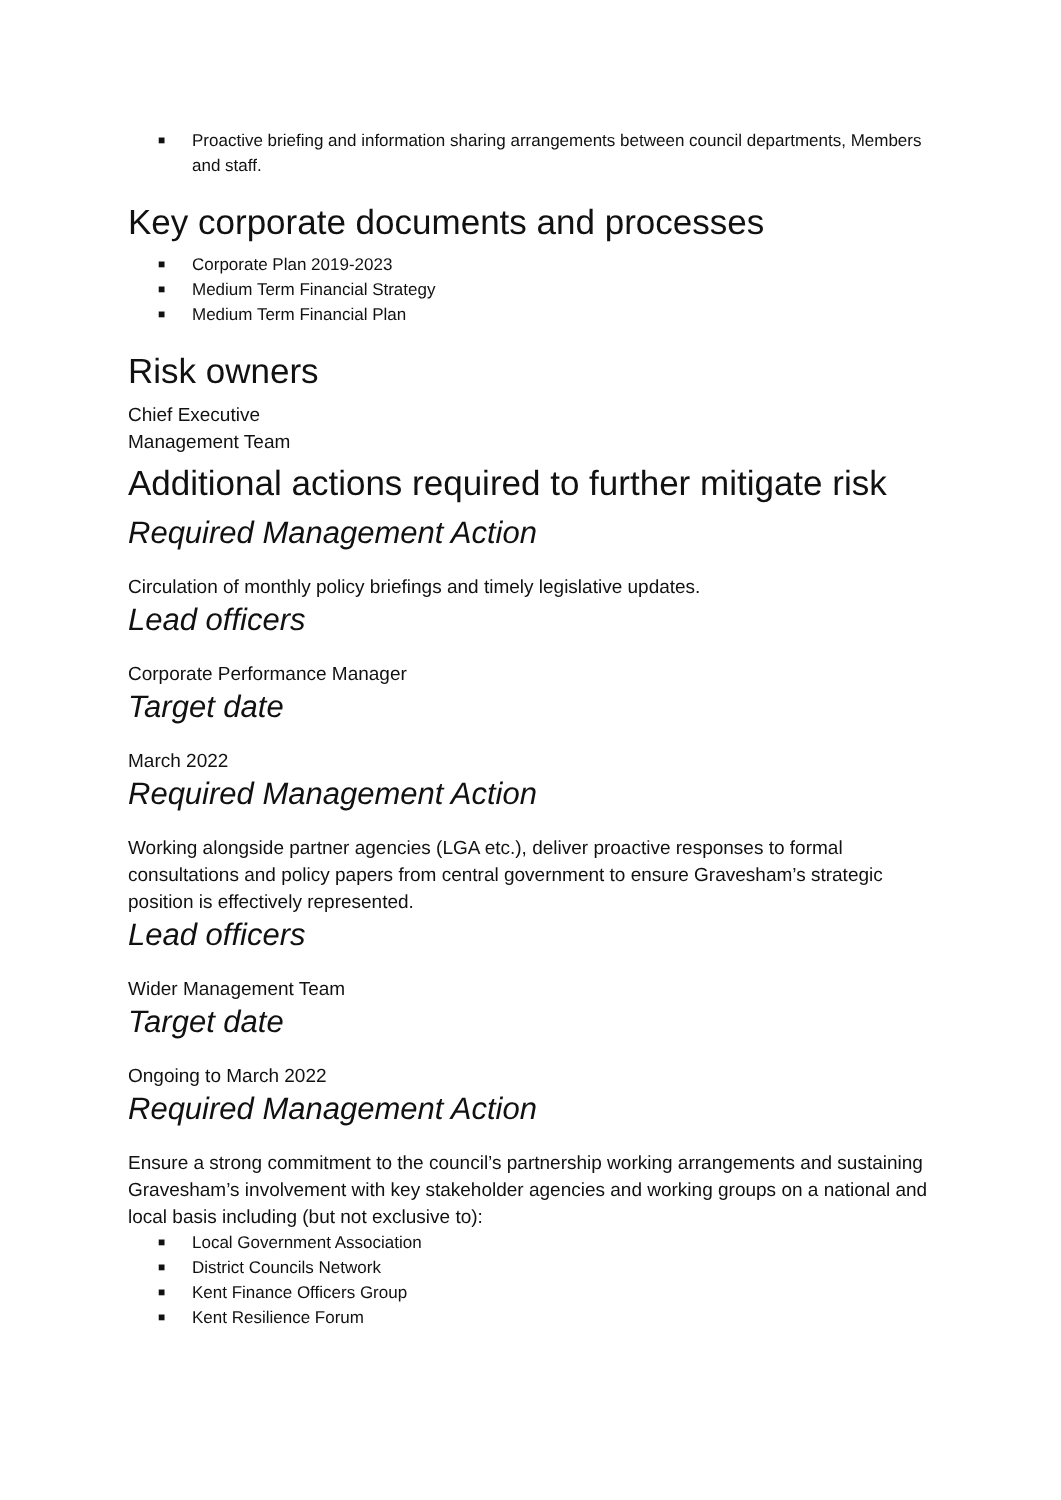■ Proactive briefing and information sharing arrangements between council departments, Members and staff.
Key corporate documents and processes
■ Corporate Plan 2019-2023
■ Medium Term Financial Strategy
■ Medium Term Financial Plan
Risk owners
Chief Executive
Management Team
Additional actions required to further mitigate risk
Required Management Action
Circulation of monthly policy briefings and timely legislative updates.
Lead officers
Corporate Performance Manager
Target date
March 2022
Required Management Action
Working alongside partner agencies (LGA etc.), deliver proactive responses to formal consultations and policy papers from central government to ensure Gravesham’s strategic position is effectively represented.
Lead officers
Wider Management Team
Target date
Ongoing to March 2022
Required Management Action
Ensure a strong commitment to the council’s partnership working arrangements and sustaining Gravesham’s involvement with key stakeholder agencies and working groups on a national and local basis including (but not exclusive to):
■ Local Government Association
■ District Councils Network
■ Kent Finance Officers Group
■ Kent Resilience Forum